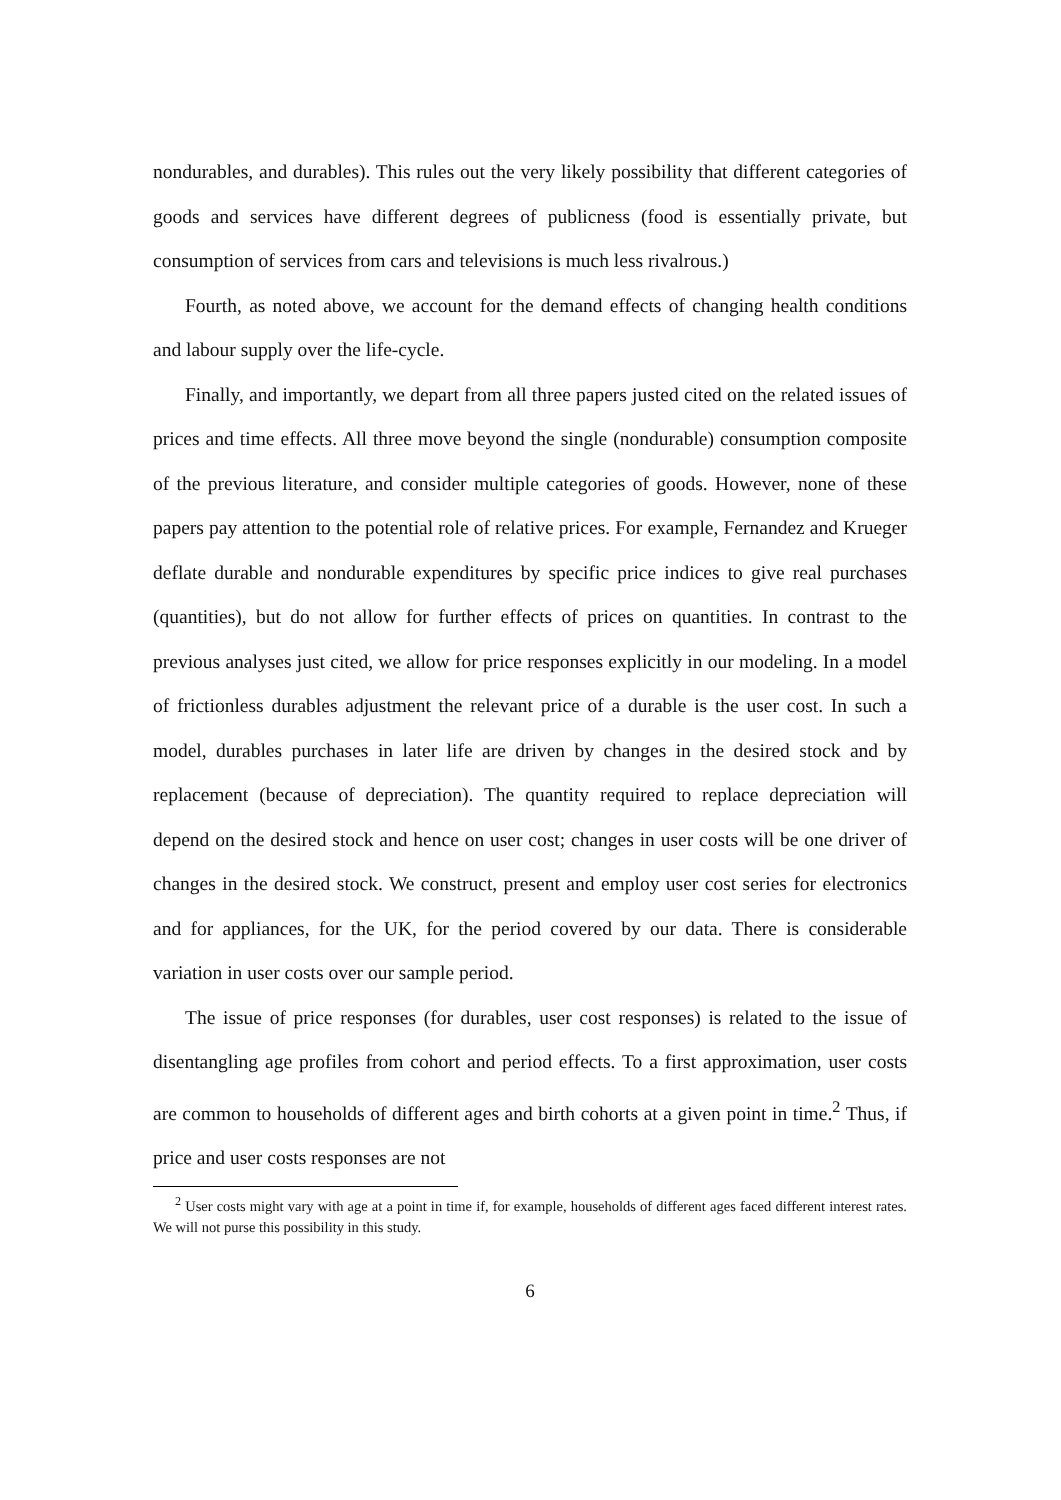nondurables, and durables). This rules out the very likely possibility that different categories of goods and services have different degrees of publicness (food is essentially private, but consumption of services from cars and televisions is much less rivalrous.)
Fourth, as noted above, we account for the demand effects of changing health conditions and labour supply over the life-cycle.
Finally, and importantly, we depart from all three papers justed cited on the related issues of prices and time effects. All three move beyond the single (nondurable) consumption composite of the previous literature, and consider multiple categories of goods. However, none of these papers pay attention to the potential role of relative prices. For example, Fernandez and Krueger deflate durable and nondurable expenditures by specific price indices to give real purchases (quantities), but do not allow for further effects of prices on quantities. In contrast to the previous analyses just cited, we allow for price responses explicitly in our modeling. In a model of frictionless durables adjustment the relevant price of a durable is the user cost. In such a model, durables purchases in later life are driven by changes in the desired stock and by replacement (because of depreciation). The quantity required to replace depreciation will depend on the desired stock and hence on user cost; changes in user costs will be one driver of changes in the desired stock. We construct, present and employ user cost series for electronics and for appliances, for the UK, for the period covered by our data. There is considerable variation in user costs over our sample period.
The issue of price responses (for durables, user cost responses) is related to the issue of disentangling age profiles from cohort and period effects. To a first approximation, user costs are common to households of different ages and birth cohorts at a given point in time.<sup>2</sup> Thus, if price and user costs responses are not
<sup>2</sup> User costs might vary with age at a point in time if, for example, households of different ages faced different interest rates. We will not purse this possibility in this study.
6